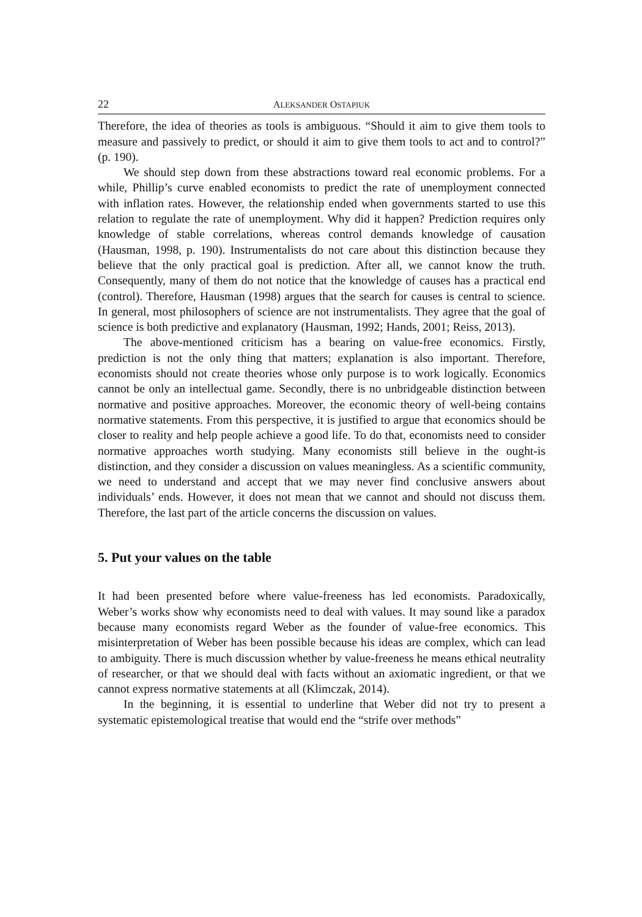22 ALEKSANDER OSTAPIUK
Therefore, the idea of theories as tools is ambiguous. “Should it aim to give them tools to measure and passively to predict, or should it aim to give them tools to act and to control?” (p. 190).
We should step down from these abstractions toward real economic problems. For a while, Phillip’s curve enabled economists to predict the rate of unemployment connected with inflation rates. However, the relationship ended when governments started to use this relation to regulate the rate of unemployment. Why did it happen? Prediction requires only knowledge of stable correlations, whereas control demands knowledge of causation (Hausman, 1998, p. 190). Instrumentalists do not care about this distinction because they believe that the only practical goal is prediction. After all, we cannot know the truth. Consequently, many of them do not notice that the knowledge of causes has a practical end (control). Therefore, Hausman (1998) argues that the search for causes is central to science. In general, most philosophers of science are not instrumentalists. They agree that the goal of science is both predictive and explanatory (Hausman, 1992; Hands, 2001; Reiss, 2013).
The above-mentioned criticism has a bearing on value-free economics. Firstly, prediction is not the only thing that matters; explanation is also important. Therefore, economists should not create theories whose only purpose is to work logically. Economics cannot be only an intellectual game. Secondly, there is no unbridgeable distinction between normative and positive approaches. Moreover, the economic theory of well-being contains normative statements. From this perspective, it is justified to argue that economics should be closer to reality and help people achieve a good life. To do that, economists need to consider normative approaches worth studying. Many economists still believe in the ought-is distinction, and they consider a discussion on values meaningless. As a scientific community, we need to understand and accept that we may never find conclusive answers about individuals’ ends. However, it does not mean that we cannot and should not discuss them. Therefore, the last part of the article concerns the discussion on values.
5. Put your values on the table
It had been presented before where value-freeness has led economists. Paradoxically, Weber’s works show why economists need to deal with values. It may sound like a paradox because many economists regard Weber as the founder of value-free economics. This misinterpretation of Weber has been possible because his ideas are complex, which can lead to ambiguity. There is much discussion whether by value-freeness he means ethical neutrality of researcher, or that we should deal with facts without an axiomatic ingredient, or that we cannot express normative statements at all (Klimczak, 2014).
In the beginning, it is essential to underline that Weber did not try to present a systematic epistemological treatise that would end the “strife over methods”